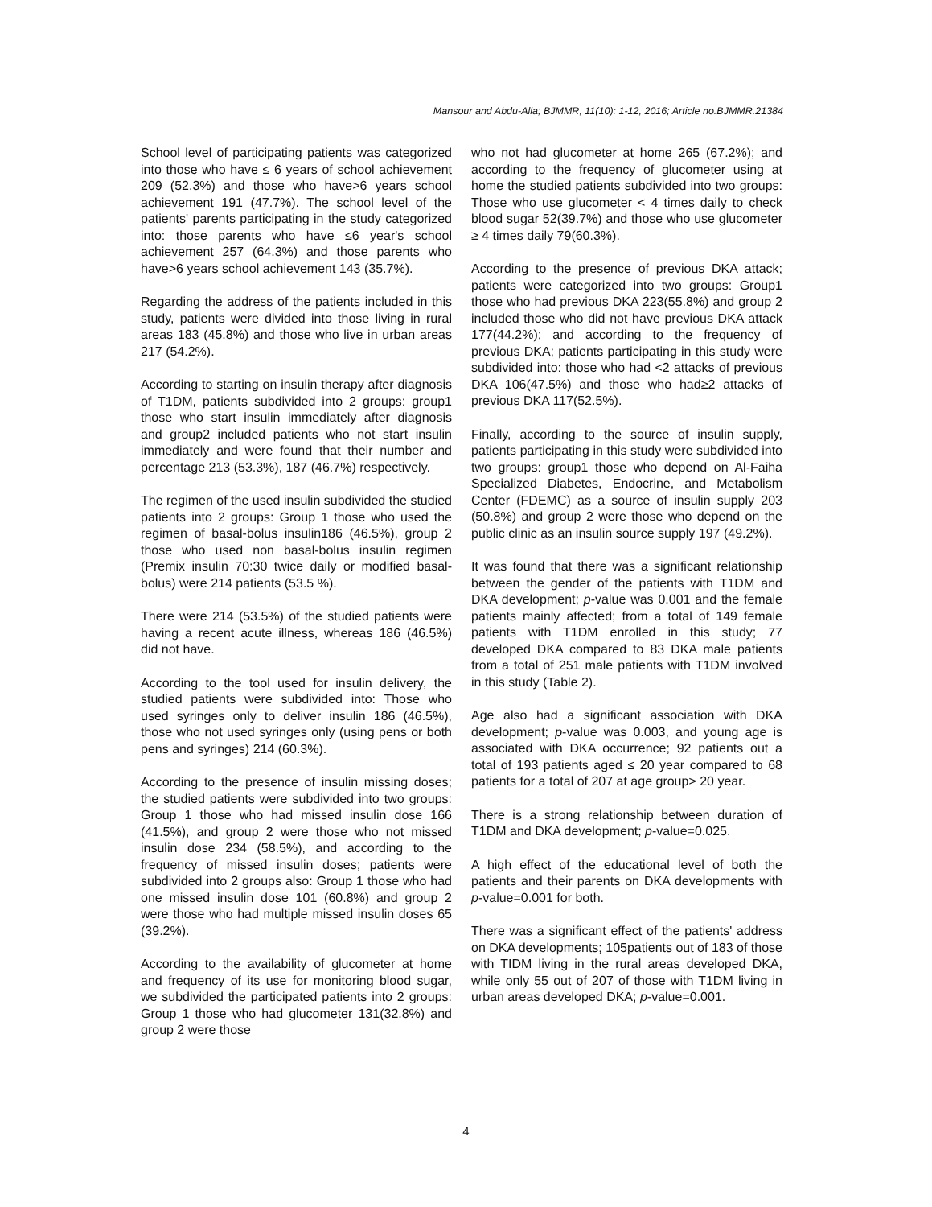Mansour and Abdu-Alla; BJMMR, 11(10): 1-12, 2016; Article no.BJMMR.21384
School level of participating patients was categorized into those who have ≤ 6 years of school achievement 209 (52.3%) and those who have>6 years school achievement 191 (47.7%). The school level of the patients' parents participating in the study categorized into: those parents who have ≤6 year's school achievement 257 (64.3%) and those parents who have>6 years school achievement 143 (35.7%).
Regarding the address of the patients included in this study, patients were divided into those living in rural areas 183 (45.8%) and those who live in urban areas 217 (54.2%).
According to starting on insulin therapy after diagnosis of T1DM, patients subdivided into 2 groups: group1 those who start insulin immediately after diagnosis and group2 included patients who not start insulin immediately and were found that their number and percentage 213 (53.3%), 187 (46.7%) respectively.
The regimen of the used insulin subdivided the studied patients into 2 groups: Group 1 those who used the regimen of basal-bolus insulin186 (46.5%), group 2 those who used non basal-bolus insulin regimen (Premix insulin 70:30 twice daily or modified basal-bolus) were 214 patients (53.5 %).
There were 214 (53.5%) of the studied patients were having a recent acute illness, whereas 186 (46.5%) did not have.
According to the tool used for insulin delivery, the studied patients were subdivided into: Those who used syringes only to deliver insulin 186 (46.5%), those who not used syringes only (using pens or both pens and syringes) 214 (60.3%).
According to the presence of insulin missing doses; the studied patients were subdivided into two groups: Group 1 those who had missed insulin dose 166 (41.5%), and group 2 were those who not missed insulin dose 234 (58.5%), and according to the frequency of missed insulin doses; patients were subdivided into 2 groups also: Group 1 those who had one missed insulin dose 101 (60.8%) and group 2 were those who had multiple missed insulin doses 65 (39.2%).
According to the availability of glucometer at home and frequency of its use for monitoring blood sugar, we subdivided the participated patients into 2 groups: Group 1 those who had glucometer 131(32.8%) and group 2 were those
who not had glucometer at home 265 (67.2%); and according to the frequency of glucometer using at home the studied patients subdivided into two groups: Those who use glucometer < 4 times daily to check blood sugar 52(39.7%) and those who use glucometer ≥ 4 times daily 79(60.3%).
According to the presence of previous DKA attack; patients were categorized into two groups: Group1 those who had previous DKA 223(55.8%) and group 2 included those who did not have previous DKA attack 177(44.2%); and according to the frequency of previous DKA; patients participating in this study were subdivided into: those who had <2 attacks of previous DKA 106(47.5%) and those who had≥2 attacks of previous DKA 117(52.5%).
Finally, according to the source of insulin supply, patients participating in this study were subdivided into two groups: group1 those who depend on Al-Faiha Specialized Diabetes, Endocrine, and Metabolism Center (FDEMC) as a source of insulin supply 203 (50.8%) and group 2 were those who depend on the public clinic as an insulin source supply 197 (49.2%).
It was found that there was a significant relationship between the gender of the patients with T1DM and DKA development; p-value was 0.001 and the female patients mainly affected; from a total of 149 female patients with T1DM enrolled in this study; 77 developed DKA compared to 83 DKA male patients from a total of 251 male patients with T1DM involved in this study (Table 2).
Age also had a significant association with DKA development; p-value was 0.003, and young age is associated with DKA occurrence; 92 patients out a total of 193 patients aged ≤ 20 year compared to 68 patients for a total of 207 at age group> 20 year.
There is a strong relationship between duration of T1DM and DKA development; p-value=0.025.
A high effect of the educational level of both the patients and their parents on DKA developments with p-value=0.001 for both.
There was a significant effect of the patients' address on DKA developments; 105patients out of 183 of those with TIDM living in the rural areas developed DKA, while only 55 out of 207 of those with T1DM living in urban areas developed DKA; p-value=0.001.
4